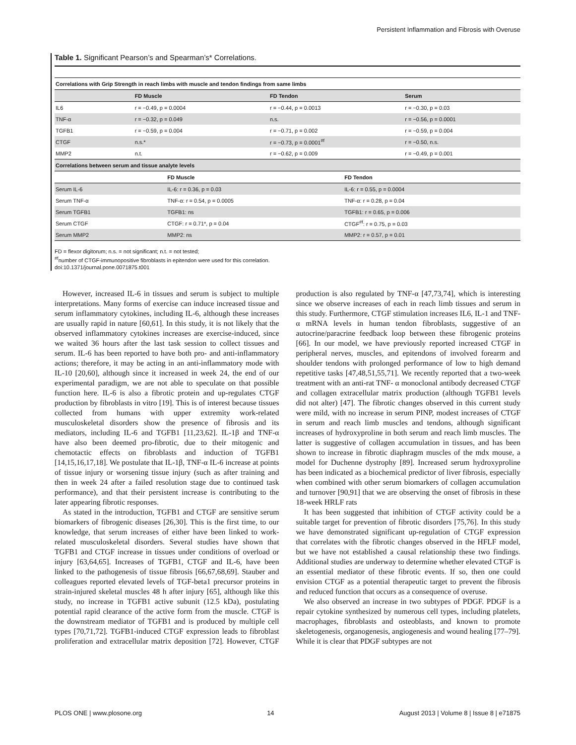Persistent Inflammation and Fibrosis with Overuse
Table 1. Significant Pearson’s and Spearman’s* Correlations.
| Correlations with Grip Strength in reach limbs with muscle and tendon findings from same limbs | | | |
| --- | --- | --- | --- |
| | FD Muscle | FD Tendon | Serum |
| IL6 | r = −0.49, p = 0.0004 | r = −0.44, p = 0.0013 | r = −0.30, p = 0.03 |
| TNF-α | r = −0.32, p = 0.049 | n.s. | r = −0.56, p = 0.0001 |
| TGFB1 | r = −0.59, p = 0.004 | r = −0.71, p = 0.002 | r = −0.59, p = 0.004 |
| CTGF | n.s.* | r = −0.73, p = 0.0001<sup>#f</sup> | r = −0.50, n.s. |
| MMP2 | n.t. | r = −0.62, p = 0.009 | r = −0.49, p = 0.001 |
| Correlations between serum and tissue analyte levels | | |
| --- | --- | --- |
| | FD Muscle | FD Tendon |
| Serum IL-6 | IL-6: r = 0.36, p = 0.03 | IL-6: r = 0.55, p = 0.0004 |
| Serum TNF-α | TNF-α: r = 0.54, p = 0.0005 | TNF-α: r = 0.28, p = 0.04 |
| Serum TGFB1 | TGFB1: ns | TGFB1: r = 0.65, p = 0.006 |
| Serum CTGF | CTGF: r = 0.71*, p = 0.04 | CTGF<sup>#f</sup>: r = 0.75, p = 0.03 |
| Serum MMP2 | MMP2: ns | MMP2: r = 0.57, p = 0.01 |
FD = flexor digitorum; n.s. = not significant; n.t. = not tested;
<sup>#f</sup>number of CTGF-immunopositive fibroblasts in epitendon were used for this correlation.
doi:10.1371/journal.pone.0071875.t001
However, increased IL-6 in tissues and serum is subject to multiple interpretations. Many forms of exercise can induce increased tissue and serum inflammatory cytokines, including IL-6, although these increases are usually rapid in nature [60,61]. In this study, it is not likely that the observed inflammatory cytokines increases are exercise-induced, since we waited 36 hours after the last task session to collect tissues and serum. IL-6 has been reported to have both pro- and anti-inflammatory actions; therefore, it may be acting in an anti-inflammatory mode with IL-10 [20,60], although since it increased in week 24, the end of our experimental paradigm, we are not able to speculate on that possible function here. IL-6 is also a fibrotic protein and up-regulates CTGF production by fibroblasts in vitro [19]. This is of interest because tissues collected from humans with upper extremity work-related musculoskeletal disorders show the presence of fibrosis and its mediators, including IL-6 and TGFB1 [11,23,62]. IL-1β and TNF-α have also been deemed pro-fibrotic, due to their mitogenic and chemotactic effects on fibroblasts and induction of TGFB1 [14,15,16,17,18]. We postulate that IL-1β, TNF-α IL-6 increase at points of tissue injury or worsening tissue injury (such as after training and then in week 24 after a failed resolution stage due to continued task performance), and that their persistent increase is contributing to the later appearing fibrotic responses.
As stated in the introduction, TGFB1 and CTGF are sensitive serum biomarkers of fibrogenic diseases [26,30]. This is the first time, to our knowledge, that serum increases of either have been linked to work-related musculoskeletal disorders. Several studies have shown that TGFB1 and CTGF increase in tissues under conditions of overload or injury [63,64,65]. Increases of TGFB1, CTGF and IL-6, have been linked to the pathogenesis of tissue fibrosis [66,67,68,69]. Stauber and colleagues reported elevated levels of TGF-beta1 precursor proteins in strain-injured skeletal muscles 48 h after injury [65], although like this study, no increase in TGFB1 active subunit (12.5 kDa), postulating potential rapid clearance of the active form from the muscle. CTGF is the downstream mediator of TGFB1 and is produced by multiple cell types [70,71,72]. TGFB1-induced CTGF expression leads to fibroblast proliferation and extracellular matrix deposition [72]. However, CTGF production is also regulated by TNF-α [47,73,74], which is interesting since we observe increases of each in reach limb tissues and serum in this study. Furthermore, CTGF stimulation increases IL6, IL-1 and TNF-α mRNA levels in human tendon fibroblasts, suggestive of an autocrine/paracrine feedback loop between these fibrogenic proteins [66]. In our model, we have previously reported increased CTGF in peripheral nerves, muscles, and epitendons of involved forearm and shoulder tendons with prolonged performance of low to high demand repetitive tasks [47,48,51,55,71]. We recently reported that a two-week treatment with an anti-rat TNF- α monoclonal antibody decreased CTGF and collagen extracellular matrix production (although TGFB1 levels did not alter) [47]. The fibrotic changes observed in this current study were mild, with no increase in serum PINP, modest increases of CTGF in serum and reach limb muscles and tendons, although significant increases of hydroxyproline in both serum and reach limb muscles. The latter is suggestive of collagen accumulation in tissues, and has been shown to increase in fibrotic diaphragm muscles of the mdx mouse, a model for Duchenne dystrophy [89]. Increased serum hydroxyproline has been indicated as a biochemical predictor of liver fibrosis, especially when combined with other serum biomarkers of collagen accumulation and turnover [90,91] that we are observing the onset of fibrosis in these 18-week HRLF rats
It has been suggested that inhibition of CTGF activity could be a suitable target for prevention of fibrotic disorders [75,76]. In this study we have demonstrated significant up-regulation of CTGF expression that correlates with the fibrotic changes observed in the HFLF model, but we have not established a causal relationship these two findings. Additional studies are underway to determine whether elevated CTGF is an essential mediator of these fibrotic events. If so, then one could envision CTGF as a potential therapeutic target to prevent the fibrosis and reduced function that occurs as a consequence of overuse.
We also observed an increase in two subtypes of PDGF. PDGF is a repair cytokine synthesized by numerous cell types, including platelets, macrophages, fibroblasts and osteoblasts, and known to promote skeletogenesis, organogenesis, angiogenesis and wound healing [77–79]. While it is clear that PDGF subtypes are not
PLOS ONE | www.plosone.org 14 August 2013 | Volume 8 | Issue 8 | e71875